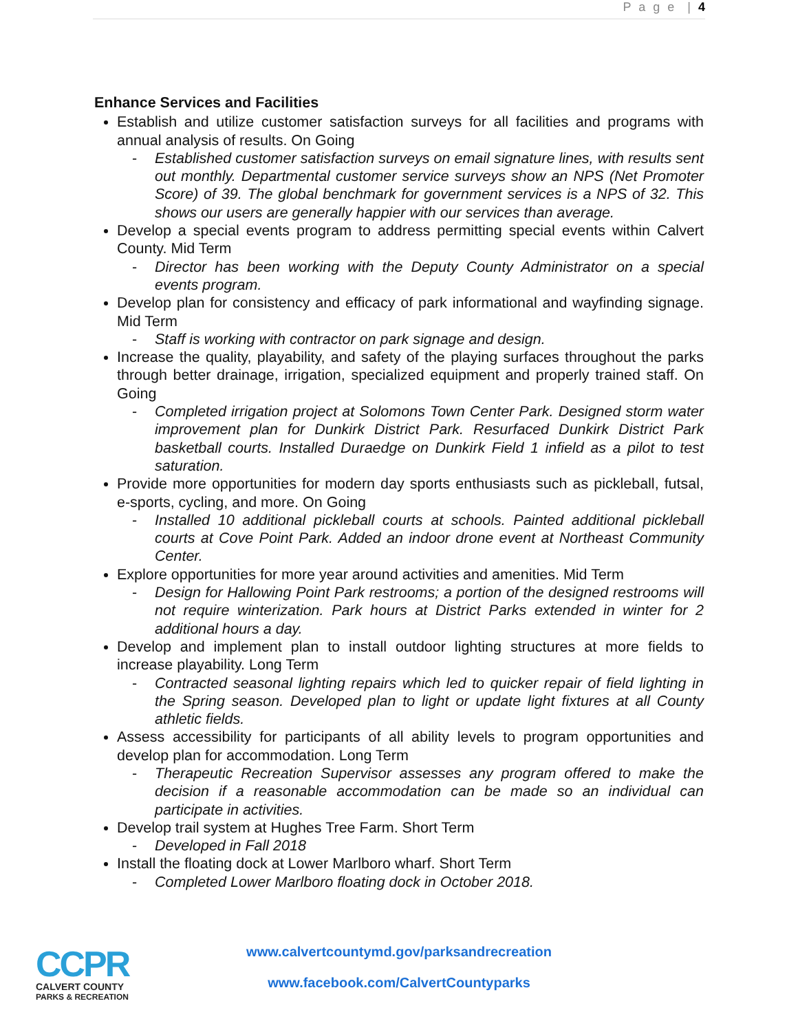P a g e | 4
Enhance Services and Facilities
Establish and utilize customer satisfaction surveys for all facilities and programs with annual analysis of results. On Going
- Established customer satisfaction surveys on email signature lines, with results sent out monthly. Departmental customer service surveys show an NPS (Net Promoter Score) of 39. The global benchmark for government services is a NPS of 32. This shows our users are generally happier with our services than average.
Develop a special events program to address permitting special events within Calvert County. Mid Term
- Director has been working with the Deputy County Administrator on a special events program.
Develop plan for consistency and efficacy of park informational and wayfinding signage. Mid Term
- Staff is working with contractor on park signage and design.
Increase the quality, playability, and safety of the playing surfaces throughout the parks through better drainage, irrigation, specialized equipment and properly trained staff. On Going
- Completed irrigation project at Solomons Town Center Park. Designed storm water improvement plan for Dunkirk District Park. Resurfaced Dunkirk District Park basketball courts. Installed Duraedge on Dunkirk Field 1 infield as a pilot to test saturation.
Provide more opportunities for modern day sports enthusiasts such as pickleball, futsal, e-sports, cycling, and more. On Going
- Installed 10 additional pickleball courts at schools. Painted additional pickleball courts at Cove Point Park. Added an indoor drone event at Northeast Community Center.
Explore opportunities for more year around activities and amenities. Mid Term
- Design for Hallowing Point Park restrooms; a portion of the designed restrooms will not require winterization. Park hours at District Parks extended in winter for 2 additional hours a day.
Develop and implement plan to install outdoor lighting structures at more fields to increase playability. Long Term
- Contracted seasonal lighting repairs which led to quicker repair of field lighting in the Spring season. Developed plan to light or update light fixtures at all County athletic fields.
Assess accessibility for participants of all ability levels to program opportunities and develop plan for accommodation. Long Term
- Therapeutic Recreation Supervisor assesses any program offered to make the decision if a reasonable accommodation can be made so an individual can participate in activities.
Develop trail system at Hughes Tree Farm. Short Term
- Developed in Fall 2018
Install the floating dock at Lower Marlboro wharf. Short Term
- Completed Lower Marlboro floating dock in October 2018.
CCPR
CALVERT COUNTY
PARKS & RECREATION
www.calvertcountymd.gov/parksandrecreation
www.facebook.com/CalvertCountyparks